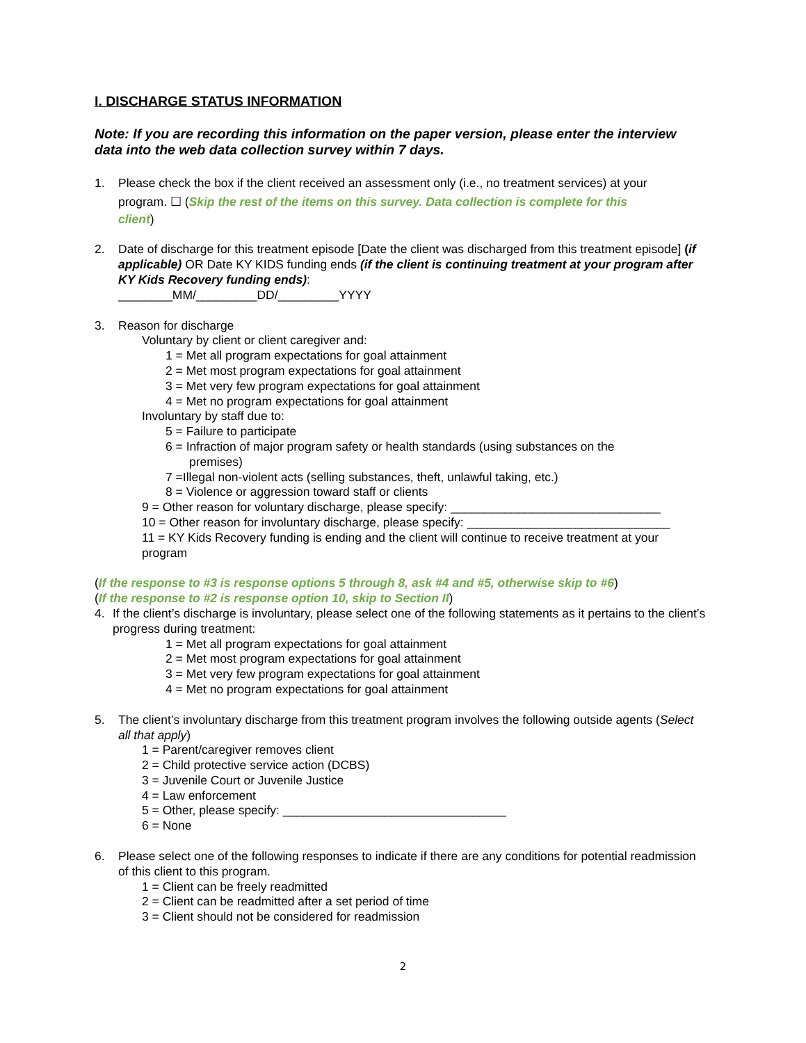I. DISCHARGE STATUS INFORMATION
Note: If you are recording this information on the paper version, please enter the interview data into the web data collection survey within 7 days.
1. Please check the box if the client received an assessment only (i.e., no treatment services) at your
program. ☐ (Skip the rest of the items on this survey. Data collection is complete for this
client)
2. Date of discharge for this treatment episode [Date the client was discharged from this treatment episode] (if applicable) OR Date KY KIDS funding ends (if the client is continuing treatment at your program after KY Kids Recovery funding ends):
________MM/_________DD/_________YYYY
3. Reason for discharge
Voluntary by client or client caregiver and:
1 = Met all program expectations for goal attainment
2 = Met most program expectations for goal attainment
3 = Met very few program expectations for goal attainment
4 = Met no program expectations for goal attainment
Involuntary by staff due to:
5 = Failure to participate
6 = Infraction of major program safety or health standards (using substances on the
premises)
7 =Illegal non-violent acts (selling substances, theft, unlawful taking, etc.)
8 = Violence or aggression toward staff or clients
9 = Other reason for voluntary discharge, please specify: _______________________________
10 = Other reason for involuntary discharge, please specify: ______________________________
11 = KY Kids Recovery funding is ending and the client will continue to receive treatment at your program
(If the response to #3 is response options 5 through 8, ask #4 and #5, otherwise skip to #6)
(If the response to #2 is response option 10, skip to Section II)
4. If the client’s discharge is involuntary, please select one of the following statements as it pertains to the client’s progress during treatment:
1 = Met all program expectations for goal attainment
2 = Met most program expectations for goal attainment
3 = Met very few program expectations for goal attainment
4 = Met no program expectations for goal attainment
5. The client’s involuntary discharge from this treatment program involves the following outside agents (Select all that apply)
1 = Parent/caregiver removes client
2 = Child protective service action (DCBS)
3 = Juvenile Court or Juvenile Justice
4 = Law enforcement
5 = Other, please specify: _________________________________
6 = None
6. Please select one of the following responses to indicate if there are any conditions for potential readmission of this client to this program.
1 = Client can be freely readmitted
2 = Client can be readmitted after a set period of time
3 = Client should not be considered for readmission
2